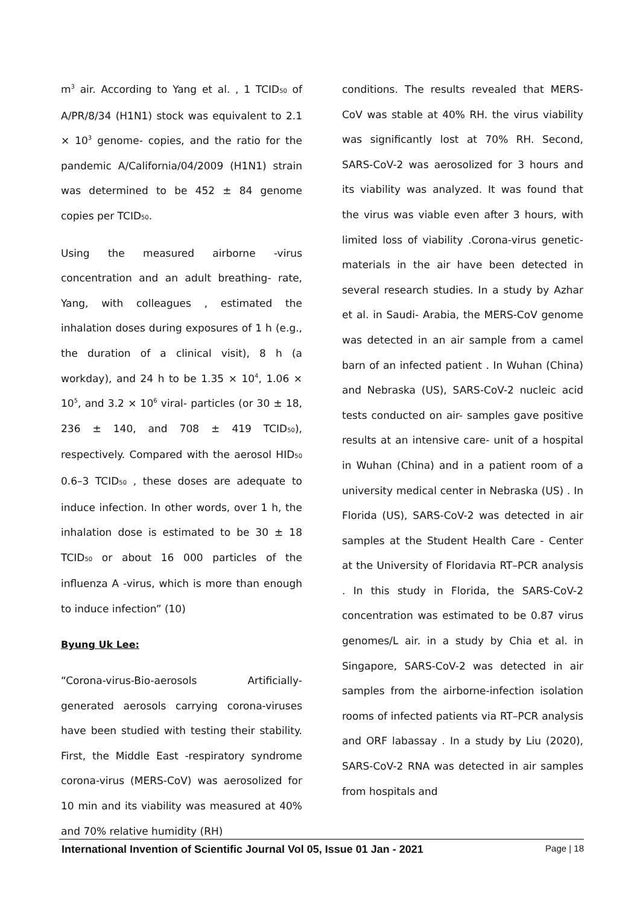m<sup>3</sup> air. According to Yang et al. , 1 TCID<sub>50</sub> of A/PR/8/34 (H1N1) stock was equivalent to 2.1 × 10<sup>3</sup> genome- copies, and the ratio for the pandemic A/California/04/2009 (H1N1) strain was determined to be 452 ± 84 genome copies per TCID<sub>50</sub>.
Using the measured airborne -virus concentration and an adult breathing- rate, Yang, with colleagues , estimated the inhalation doses during exposures of 1 h (e.g., the duration of a clinical visit), 8 h (a workday), and 24 h to be 1.35 × 10<sup>4</sup>, 1.06 × 10<sup>5</sup>, and 3.2 × 10<sup>6</sup> viral- particles (or 30 ± 18, 236 ± 140, and 708 ± 419 TCID<sub>50</sub>), respectively. Compared with the aerosol HID<sub>50</sub> 0.6–3 TCID<sub>50</sub> , these doses are adequate to induce infection. In other words, over 1 h, the inhalation dose is estimated to be 30 ± 18 TCID<sub>50</sub> or about 16 000 particles of the influenza A -virus, which is more than enough to induce infection” (10)
Byung Uk Lee:
“Corona-virus-Bio-aerosols Artificially-generated aerosols carrying corona-viruses have been studied with testing their stability. First, the Middle East -respiratory syndrome corona-virus (MERS-CoV) was aerosolized for 10 min and its viability was measured at 40% and 70% relative humidity (RH)
conditions. The results revealed that MERS-CoV was stable at 40% RH. the virus viability was significantly lost at 70% RH. Second, SARS-CoV-2 was aerosolized for 3 hours and its viability was analyzed. It was found that the virus was viable even after 3 hours, with limited loss of viability .Corona-virus genetic- materials in the air have been detected in several research studies. In a study by Azhar et al. in Saudi- Arabia, the MERS-CoV genome was detected in an air sample from a camel barn of an infected patient . In Wuhan (China) and Nebraska (US), SARS-CoV-2 nucleic acid tests conducted on air- samples gave positive results at an intensive care- unit of a hospital in Wuhan (China) and in a patient room of a university medical center in Nebraska (US) . In Florida (US), SARS-CoV-2 was detected in air samples at the Student Health Care - Center at the University of Floridavia RT–PCR analysis . In this study in Florida, the SARS-CoV-2 concentration was estimated to be 0.87 virus genomes/L air. in a study by Chia et al. in Singapore, SARS-CoV-2 was detected in air samples from the airborne-infection isolation rooms of infected patients via RT–PCR analysis and ORF labassay . In a study by Liu (2020), SARS-CoV-2 RNA was detected in air samples from hospitals and
International Invention of Scientific Journal Vol 05, Issue 01 Jan - 2021 Page | 18